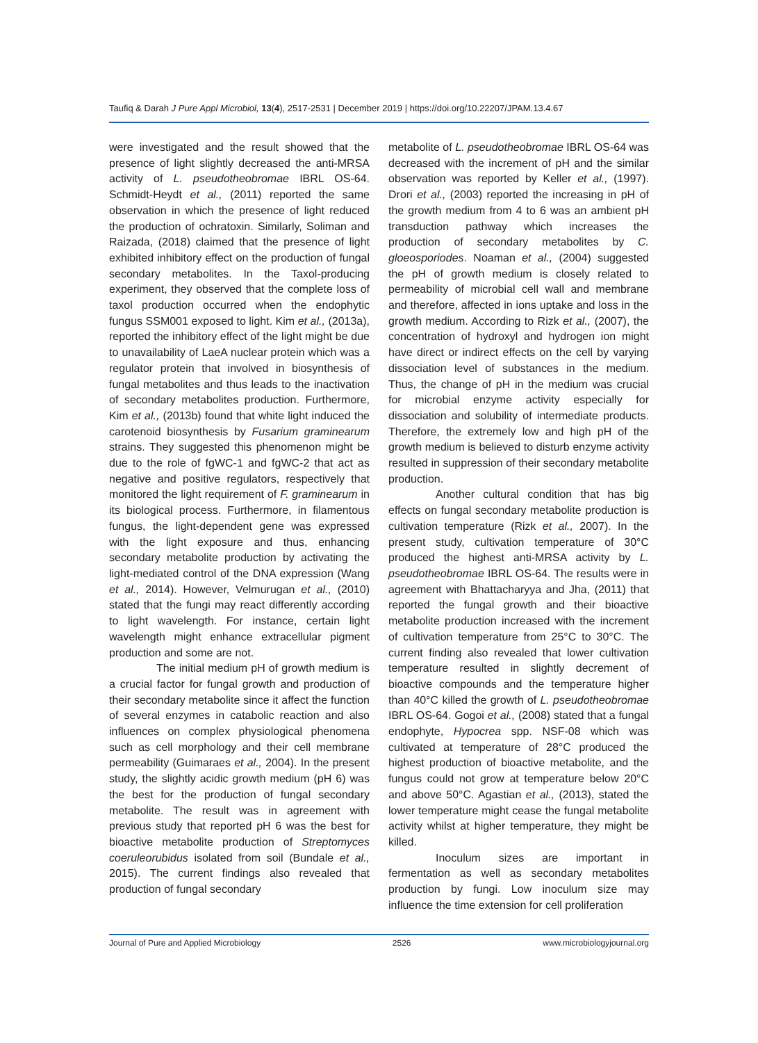Taufiq & Darah J Pure Appl Microbiol, 13(4), 2517-2531 | December 2019 | https://doi.org/10.22207/JPAM.13.4.67
were investigated and the result showed that the presence of light slightly decreased the anti-MRSA activity of L. pseudotheobromae IBRL OS-64. Schmidt-Heydt et al., (2011) reported the same observation in which the presence of light reduced the production of ochratoxin. Similarly, Soliman and Raizada, (2018) claimed that the presence of light exhibited inhibitory effect on the production of fungal secondary metabolites. In the Taxol-producing experiment, they observed that the complete loss of taxol production occurred when the endophytic fungus SSM001 exposed to light. Kim et al., (2013a), reported the inhibitory effect of the light might be due to unavailability of LaeA nuclear protein which was a regulator protein that involved in biosynthesis of fungal metabolites and thus leads to the inactivation of secondary metabolites production. Furthermore, Kim et al., (2013b) found that white light induced the carotenoid biosynthesis by Fusarium graminearum strains. They suggested this phenomenon might be due to the role of fgWC-1 and fgWC-2 that act as negative and positive regulators, respectively that monitored the light requirement of F. graminearum in its biological process. Furthermore, in filamentous fungus, the light-dependent gene was expressed with the light exposure and thus, enhancing secondary metabolite production by activating the light-mediated control of the DNA expression (Wang et al., 2014). However, Velmurugan et al., (2010) stated that the fungi may react differently according to light wavelength. For instance, certain light wavelength might enhance extracellular pigment production and some are not.
The initial medium pH of growth medium is a crucial factor for fungal growth and production of their secondary metabolite since it affect the function of several enzymes in catabolic reaction and also influences on complex physiological phenomena such as cell morphology and their cell membrane permeability (Guimaraes et al., 2004). In the present study, the slightly acidic growth medium (pH 6) was the best for the production of fungal secondary metabolite. The result was in agreement with previous study that reported pH 6 was the best for bioactive metabolite production of Streptomyces coeruleorubidus isolated from soil (Bundale et al., 2015). The current findings also revealed that production of fungal secondary
metabolite of L. pseudotheobromae IBRL OS-64 was decreased with the increment of pH and the similar observation was reported by Keller et al., (1997). Drori et al., (2003) reported the increasing in pH of the growth medium from 4 to 6 was an ambient pH transduction pathway which increases the production of secondary metabolites by C. gloeosporiodes. Noaman et al., (2004) suggested the pH of growth medium is closely related to permeability of microbial cell wall and membrane and therefore, affected in ions uptake and loss in the growth medium. According to Rizk et al., (2007), the concentration of hydroxyl and hydrogen ion might have direct or indirect effects on the cell by varying dissociation level of substances in the medium. Thus, the change of pH in the medium was crucial for microbial enzyme activity especially for dissociation and solubility of intermediate products. Therefore, the extremely low and high pH of the growth medium is believed to disturb enzyme activity resulted in suppression of their secondary metabolite production.
Another cultural condition that has big effects on fungal secondary metabolite production is cultivation temperature (Rizk et al., 2007). In the present study, cultivation temperature of 30°C produced the highest anti-MRSA activity by L. pseudotheobromae IBRL OS-64. The results were in agreement with Bhattacharyya and Jha, (2011) that reported the fungal growth and their bioactive metabolite production increased with the increment of cultivation temperature from 25°C to 30°C. The current finding also revealed that lower cultivation temperature resulted in slightly decrement of bioactive compounds and the temperature higher than 40°C killed the growth of L. pseudotheobromae IBRL OS-64. Gogoi et al., (2008) stated that a fungal endophyte, Hypocrea spp. NSF-08 which was cultivated at temperature of 28°C produced the highest production of bioactive metabolite, and the fungus could not grow at temperature below 20°C and above 50°C. Agastian et al., (2013), stated the lower temperature might cease the fungal metabolite activity whilst at higher temperature, they might be killed.
Inoculum sizes are important in fermentation as well as secondary metabolites production by fungi. Low inoculum size may influence the time extension for cell proliferation
Journal of Pure and Applied Microbiology 2526 www.microbiologyjournal.org